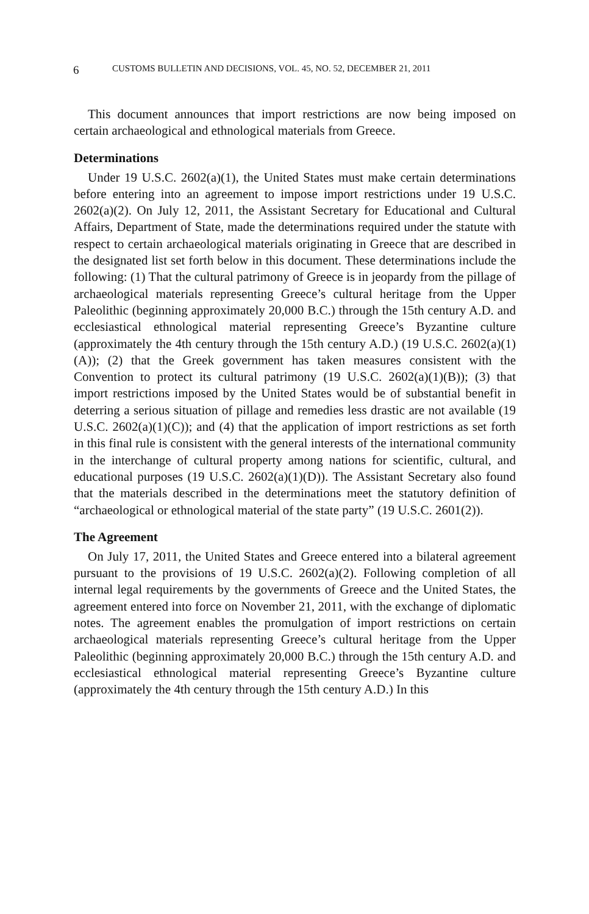6 CUSTOMS BULLETIN AND DECISIONS, VOL. 45, NO. 52, DECEMBER 21, 2011
This document announces that import restrictions are now being imposed on certain archaeological and ethnological materials from Greece.
Determinations
Under 19 U.S.C. 2602(a)(1), the United States must make certain determinations before entering into an agreement to impose import restrictions under 19 U.S.C. 2602(a)(2). On July 12, 2011, the Assistant Secretary for Educational and Cultural Affairs, Department of State, made the determinations required under the statute with respect to certain archaeological materials originating in Greece that are described in the designated list set forth below in this document. These determinations include the following: (1) That the cultural patrimony of Greece is in jeopardy from the pillage of archaeological materials representing Greece’s cultural heritage from the Upper Paleolithic (beginning approximately 20,000 B.C.) through the 15th century A.D. and ecclesiastical ethnological material representing Greece’s Byzantine culture (approximately the 4th century through the 15th century A.D.) (19 U.S.C. 2602(a)(1)(A)); (2) that the Greek government has taken measures consistent with the Convention to protect its cultural patrimony (19 U.S.C. 2602(a)(1)(B)); (3) that import restrictions imposed by the United States would be of substantial benefit in deterring a serious situation of pillage and remedies less drastic are not available (19 U.S.C. 2602(a)(1)(C)); and (4) that the application of import restrictions as set forth in this final rule is consistent with the general interests of the international community in the interchange of cultural property among nations for scientific, cultural, and educational purposes (19 U.S.C. 2602(a)(1)(D)). The Assistant Secretary also found that the materials described in the determinations meet the statutory definition of “archaeological or ethnological material of the state party” (19 U.S.C. 2601(2)).
The Agreement
On July 17, 2011, the United States and Greece entered into a bilateral agreement pursuant to the provisions of 19 U.S.C. 2602(a)(2). Following completion of all internal legal requirements by the governments of Greece and the United States, the agreement entered into force on November 21, 2011, with the exchange of diplomatic notes. The agreement enables the promulgation of import restrictions on certain archaeological materials representing Greece’s cultural heritage from the Upper Paleolithic (beginning approximately 20,000 B.C.) through the 15th century A.D. and ecclesiastical ethnological material representing Greece’s Byzantine culture (approximately the 4th century through the 15th century A.D.) In this